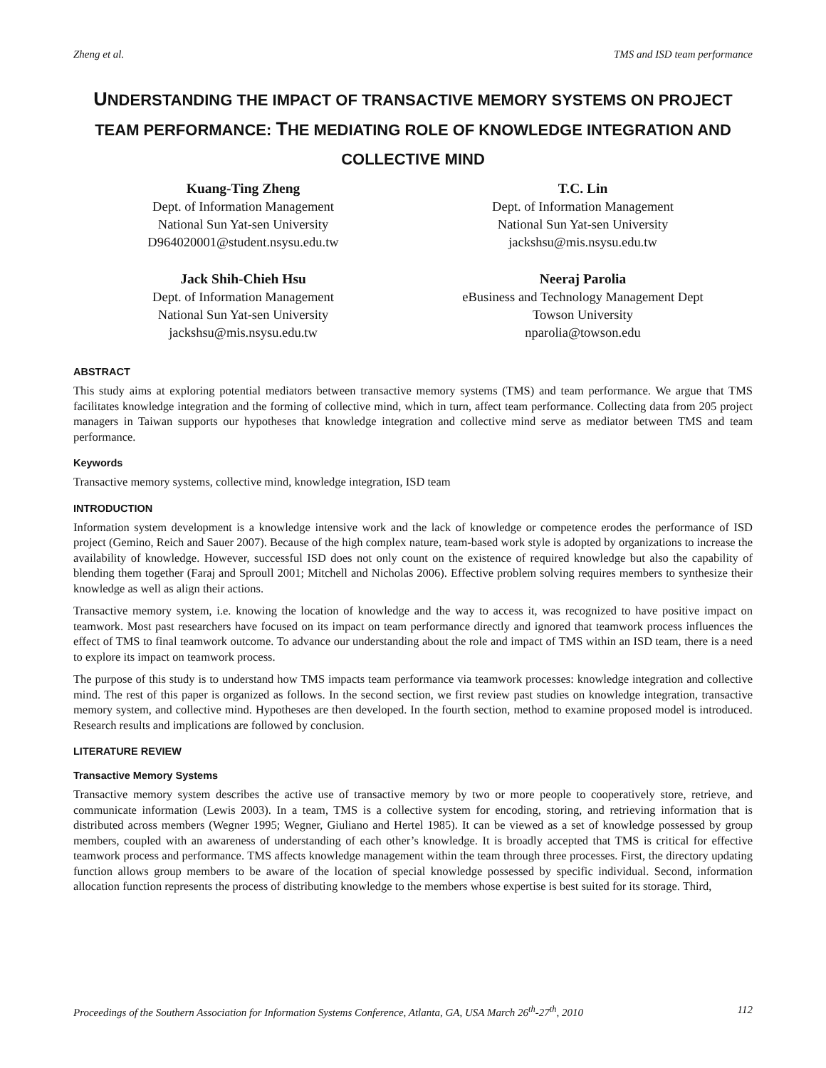Zheng et al. TMS and ISD team performance
UNDERSTANDING THE IMPACT OF TRANSACTIVE MEMORY SYSTEMS ON PROJECT TEAM PERFORMANCE: THE MEDIATING ROLE OF KNOWLEDGE INTEGRATION AND COLLECTIVE MIND
Kuang-Ting Zheng
Dept. of Information Management
National Sun Yat-sen University
D964020001@student.nsysu.edu.tw
T.C. Lin
Dept. of Information Management
National Sun Yat-sen University
jackshsu@mis.nsysu.edu.tw
Jack Shih-Chieh Hsu
Dept. of Information Management
National Sun Yat-sen University
jackshsu@mis.nsysu.edu.tw
Neeraj Parolia
eBusiness and Technology Management Dept
Towson University
nparolia@towson.edu
ABSTRACT
This study aims at exploring potential mediators between transactive memory systems (TMS) and team performance. We argue that TMS facilitates knowledge integration and the forming of collective mind, which in turn, affect team performance. Collecting data from 205 project managers in Taiwan supports our hypotheses that knowledge integration and collective mind serve as mediator between TMS and team performance.
Keywords
Transactive memory systems, collective mind, knowledge integration, ISD team
INTRODUCTION
Information system development is a knowledge intensive work and the lack of knowledge or competence erodes the performance of ISD project (Gemino, Reich and Sauer 2007). Because of the high complex nature, team-based work style is adopted by organizations to increase the availability of knowledge. However, successful ISD does not only count on the existence of required knowledge but also the capability of blending them together (Faraj and Sproull 2001; Mitchell and Nicholas 2006). Effective problem solving requires members to synthesize their knowledge as well as align their actions.
Transactive memory system, i.e. knowing the location of knowledge and the way to access it, was recognized to have positive impact on teamwork. Most past researchers have focused on its impact on team performance directly and ignored that teamwork process influences the effect of TMS to final teamwork outcome. To advance our understanding about the role and impact of TMS within an ISD team, there is a need to explore its impact on teamwork process.
The purpose of this study is to understand how TMS impacts team performance via teamwork processes: knowledge integration and collective mind. The rest of this paper is organized as follows. In the second section, we first review past studies on knowledge integration, transactive memory system, and collective mind. Hypotheses are then developed. In the fourth section, method to examine proposed model is introduced. Research results and implications are followed by conclusion.
LITERATURE REVIEW
Transactive Memory Systems
Transactive memory system describes the active use of transactive memory by two or more people to cooperatively store, retrieve, and communicate information (Lewis 2003). In a team, TMS is a collective system for encoding, storing, and retrieving information that is distributed across members (Wegner 1995; Wegner, Giuliano and Hertel 1985). It can be viewed as a set of knowledge possessed by group members, coupled with an awareness of understanding of each other’s knowledge. It is broadly accepted that TMS is critical for effective teamwork process and performance. TMS affects knowledge management within the team through three processes. First, the directory updating function allows group members to be aware of the location of special knowledge possessed by specific individual. Second, information allocation function represents the process of distributing knowledge to the members whose expertise is best suited for its storage. Third,
Proceedings of the Southern Association for Information Systems Conference, Atlanta, GA, USA March 26<sup>th</sup>-27<sup>th</sup>, 2010 112